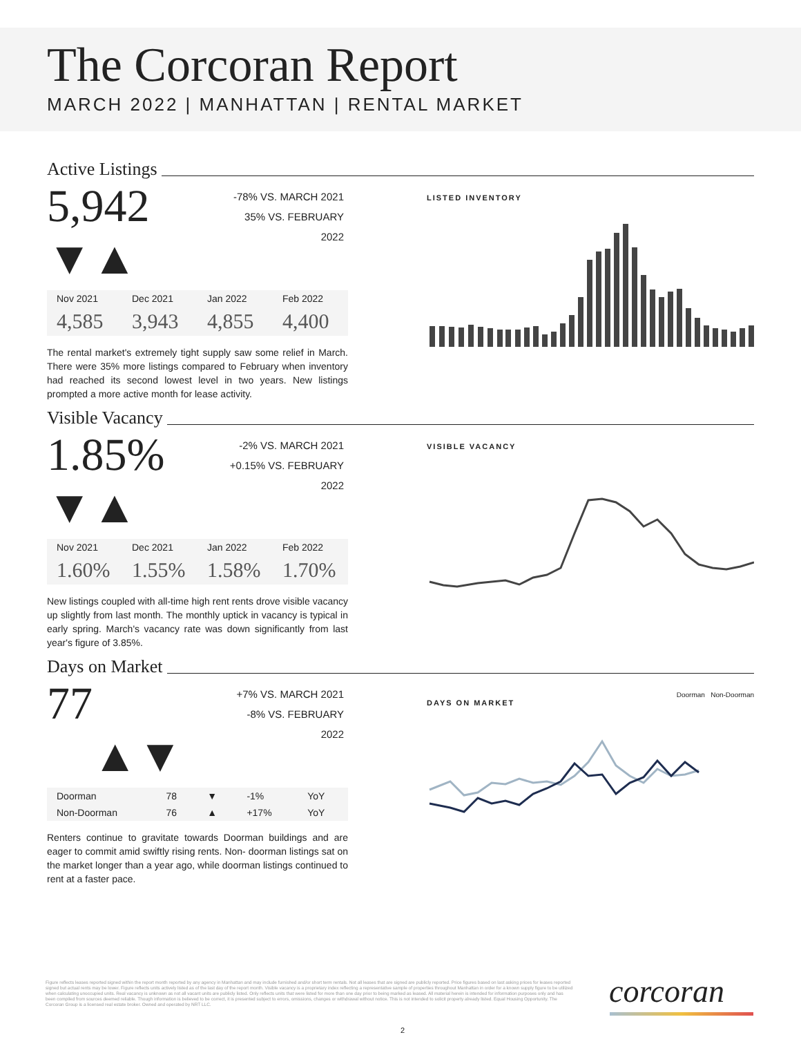The Corcoran Report
MARCH 2022 | MANHATTAN | RENTAL MARKET
Active Listings
5,942 ▼▲ -78% VS. MARCH 2021
35% VS. FEBRUARY 2022
| Nov 2021 | Dec 2021 | Jan 2022 | Feb 2022 |
| --- | --- | --- | --- |
| 4,585 | 3,943 | 4,855 | 4,400 |
The rental market's extremely tight supply saw some relief in March. There were 35% more listings compared to February when inventory had reached its second lowest level in two years. New listings prompted a more active month for lease activity.
LISTED INVENTORY
Visible Vacancy
1.85% ▼▲ -2% VS. MARCH 2021
+0.15% VS. FEBRUARY 2022
| Nov 2021 | Dec 2021 | Jan 2022 | Feb 2022 |
| --- | --- | --- | --- |
| 1.60% | 1.55% | 1.58% | 1.70% |
New listings coupled with all-time high rent rents drove visible vacancy up slightly from last month. The monthly uptick in vacancy is typical in early spring. March's vacancy rate was down significantly from last year's figure of 3.85%.
VISIBLE VACANCY
Days on Market
77 ▲▼ +7% VS. MARCH 2021
-8% VS. FEBRUARY 2022
| Doorman | 78 | ▼ | -1% | YoY |
| Non-Doorman | 76 | ▲ | +17% | YoY |
Renters continue to gravitate towards Doorman buildings and are eager to commit amid swiftly rising rents. Non- doorman listings sat on the market longer than a year ago, while doorman listings continued to rent at a faster pace.
Doorman Non-Doorman
DAYS ON MARKET
Figure reflects leases reported signed within the report month reported by any agency in Manhattan and may include furnished and/or short term rentals. Not all leases that are signed are publicly reported. Price figures based on last asking prices for leases reported signed but actual rents may be lower. Figure reflects units actively listed as of the last day of the report month. Visible vacancy is a proprietary index reflecting a representative sample of properties throughout Manhattan in order for a known supply figure to be utilized when calculating unoccupied units. Real vacancy is unknown as not all vacant units are publicly listed. Only reflects units that were listed for more than one day prior to being marked as leased. All material herein is intended for information purposes only and has been compiled from sources deemed reliable. Though information is believed to be correct, it is presented subject to errors, omissions, changes or withdrawal without notice. This is not intended to solicit property already listed. Equal Housing Opportunity. The Corcoran Group is a licensed real estate broker. Owned and operated by NRT LLC.
corcoran
2